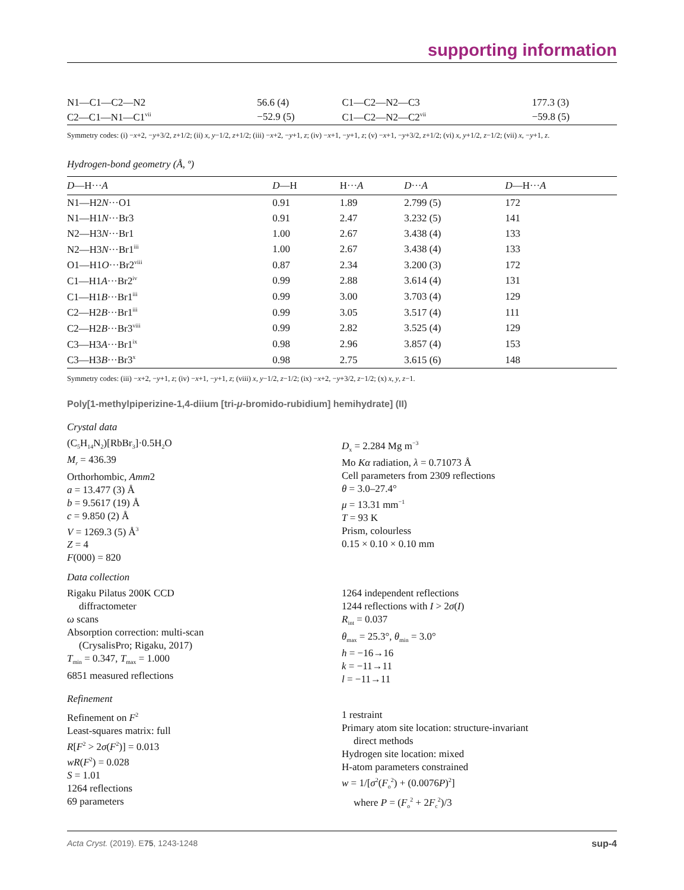supporting information
| N1—C1—C2—N2 | 56.6 (4) | C1—C2—N2—C3 | 177.3 (3) |
| C2—C1—N1—C1<sup>vii</sup> | −52.9 (5) | C1—C2—N2—C2<sup>vii</sup> | −59.8 (5) |
Symmetry codes: (i) −x+2, −y+3/2, z+1/2; (ii) x, y−1/2, z+1/2; (iii) −x+2, −y+1, z; (iv) −x+1, −y+1, z; (v) −x+1, −y+3/2, z+1/2; (vi) x, y+1/2, z−1/2; (vii) x, −y+1, z.
Hydrogen-bond geometry (Å, º)
| D —H··· A | D —H | H··· A | D ··· A | D —H··· A |
| --- | --- | --- | --- | --- |
| N1—H2 N ···O1 | 0.91 | 1.89 | 2.799 (5) | 172 |
| N1—H1 N ···Br3 | 0.91 | 2.47 | 3.232 (5) | 141 |
| N2—H3 N ···Br1 | 1.00 | 2.67 | 3.438 (4) | 133 |
| N2—H3 N ···Br1<sup>iii</sup> | 1.00 | 2.67 | 3.438 (4) | 133 |
| O1—H1 O ···Br2<sup>viii</sup> | 0.87 | 2.34 | 3.200 (3) | 172 |
| C1—H1 A ···Br2<sup>iv</sup> | 0.99 | 2.88 | 3.614 (4) | 131 |
| C1—H1 B ···Br1<sup>iii</sup> | 0.99 | 3.00 | 3.703 (4) | 129 |
| C2—H2 B ···Br1<sup>iii</sup> | 0.99 | 3.05 | 3.517 (4) | 111 |
| C2—H2 B ···Br3<sup>viii</sup> | 0.99 | 2.82 | 3.525 (4) | 129 |
| C3—H3 A ···Br1<sup>ix</sup> | 0.98 | 2.96 | 3.857 (4) | 153 |
| C3—H3 B ···Br3<sup>x</sup> | 0.98 | 2.75 | 3.615 (6) | 148 |
Symmetry codes: (iii) −x+2, −y+1, z; (iv) −x+1, −y+1, z; (viii) x, y−1/2, z−1/2; (ix) −x+2, −y+3/2, z−1/2; (x) x, y, z−1.
Poly[1-methylpiperizine-1,4-diium [tri-μ-bromido-rubidium] hemihydrate] (II)
Crystal data
(C<sub>5</sub>H<sub>14</sub>N<sub>2</sub>)[RbBr<sub>3</sub>]·0.5H<sub>2</sub>O
M<sub>r</sub> = 436.39
Orthorhombic, Amm2
a = 13.477 (3) Å
b = 9.5617 (19) Å
c = 9.850 (2) Å
V = 1269.3 (5) Å<sup>3</sup>
Z = 4
F(000) = 820
D<sub>x</sub> = 2.284 Mg m<sup>−3</sup>
Mo Kα radiation, λ = 0.71073 Å
Cell parameters from 2309 reflections
θ = 3.0–27.4°
μ = 13.31 mm<sup>−1</sup>
T = 93 K
Prism, colourless
0.15 × 0.10 × 0.10 mm
Data collection
Rigaku Pilatus 200K CCD
diffractometer
ω scans
Absorption correction: multi-scan
(CrysalisPro; Rigaku, 2017)
T<sub>min</sub> = 0.347, T<sub>max</sub> = 1.000
6851 measured reflections
1264 independent reflections
1244 reflections with I > 2σ(I)
R<sub>int</sub> = 0.037
θ<sub>max</sub> = 25.3°, θ<sub>min</sub> = 3.0°
h = −16→16
k = −11→11
l = −11→11
Refinement
Refinement on F<sup>2</sup>
Least-squares matrix: full
R[F<sup>2</sup> > 2σ(F<sup>2</sup>)] = 0.013
wR(F<sup>2</sup>) = 0.028
S = 1.01
1264 reflections
69 parameters
1 restraint
Primary atom site location: structure-invariant
direct methods
Hydrogen site location: mixed
H-atom parameters constrained
w = 1/[σ<sup>2</sup>(F<sub>o</sub><sup>2</sup>) + (0.0076P)<sup>2</sup>]
where P = (F<sub>o</sub><sup>2</sup> + 2F<sub>c</sub><sup>2</sup>)/3
Acta Cryst. (2019). E75, 1243-1248 sup-4